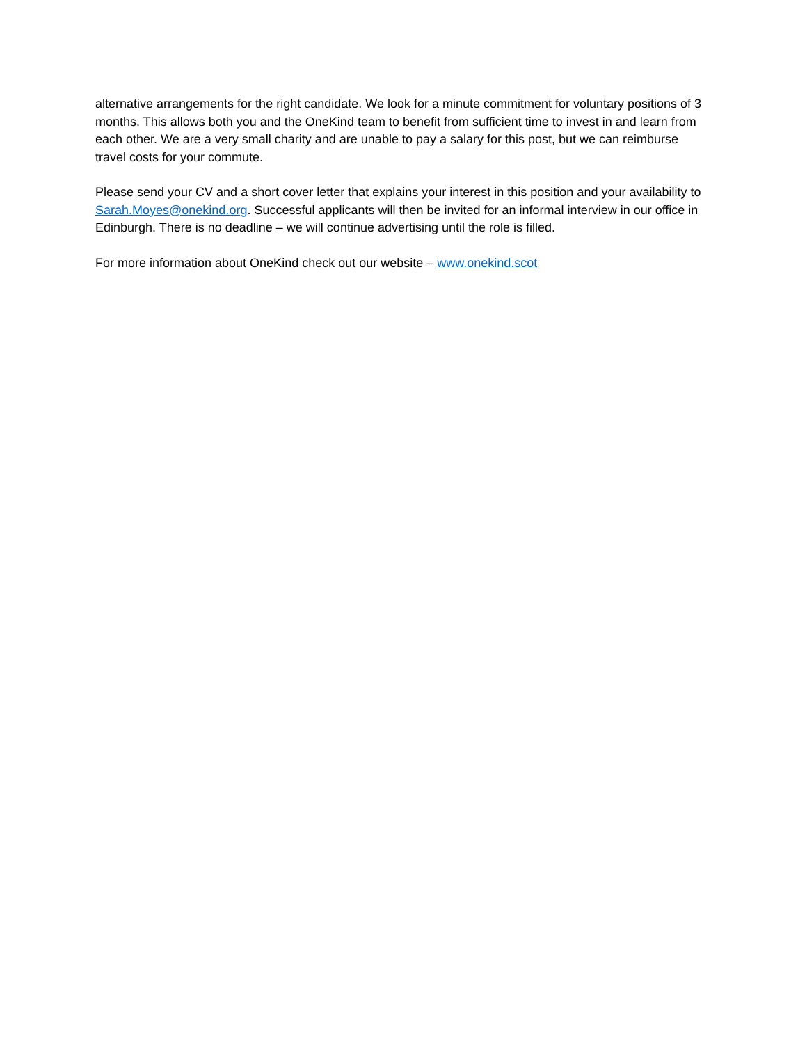alternative arrangements for the right candidate. We look for a minute commitment for voluntary positions of 3 months. This allows both you and the OneKind team to benefit from sufficient time to invest in and learn from each other. We are a very small charity and are unable to pay a salary for this post, but we can reimburse travel costs for your commute.
Please send your CV and a short cover letter that explains your interest in this position and your availability to Sarah.Moyes@onekind.org. Successful applicants will then be invited for an informal interview in our office in Edinburgh. There is no deadline – we will continue advertising until the role is filled.
For more information about OneKind check out our website – www.onekind.scot